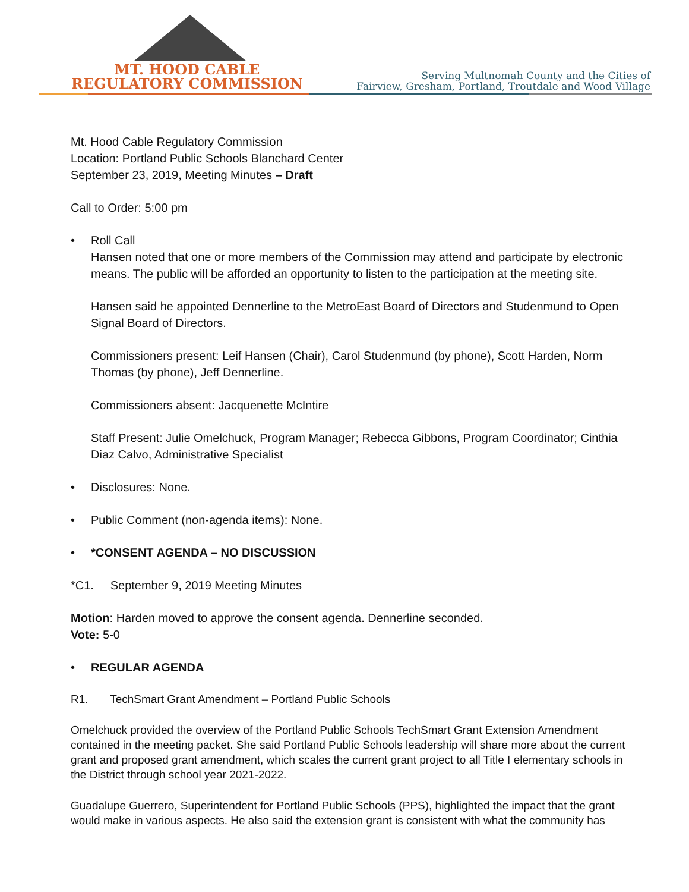MT. HOOD CABLE
REGULATORY COMMISSION
Serving Multnomah County and the Cities of
Fairview, Gresham, Portland, Troutdale and Wood Village
Mt. Hood Cable Regulatory Commission
Location: Portland Public Schools Blanchard Center
September 23, 2019, Meeting Minutes – Draft
Call to Order: 5:00 pm
• Roll Call
Hansen noted that one or more members of the Commission may attend and participate by electronic means. The public will be afforded an opportunity to listen to the participation at the meeting site.
Hansen said he appointed Dennerline to the MetroEast Board of Directors and Studenmund to Open Signal Board of Directors.
Commissioners present: Leif Hansen (Chair), Carol Studenmund (by phone), Scott Harden, Norm Thomas (by phone), Jeff Dennerline.
Commissioners absent: Jacquenette McIntire
Staff Present: Julie Omelchuck, Program Manager; Rebecca Gibbons, Program Coordinator; Cinthia Diaz Calvo, Administrative Specialist
• Disclosures: None.
• Public Comment (non-agenda items): None.
• *CONSENT AGENDA – NO DISCUSSION
*C1. September 9, 2019 Meeting Minutes
Motion: Harden moved to approve the consent agenda. Dennerline seconded.
Vote: 5-0
• REGULAR AGENDA
R1. TechSmart Grant Amendment – Portland Public Schools
Omelchuck provided the overview of the Portland Public Schools TechSmart Grant Extension Amendment contained in the meeting packet. She said Portland Public Schools leadership will share more about the current grant and proposed grant amendment, which scales the current grant project to all Title I elementary schools in the District through school year 2021-2022.
Guadalupe Guerrero, Superintendent for Portland Public Schools (PPS), highlighted the impact that the grant would make in various aspects. He also said the extension grant is consistent with what the community has